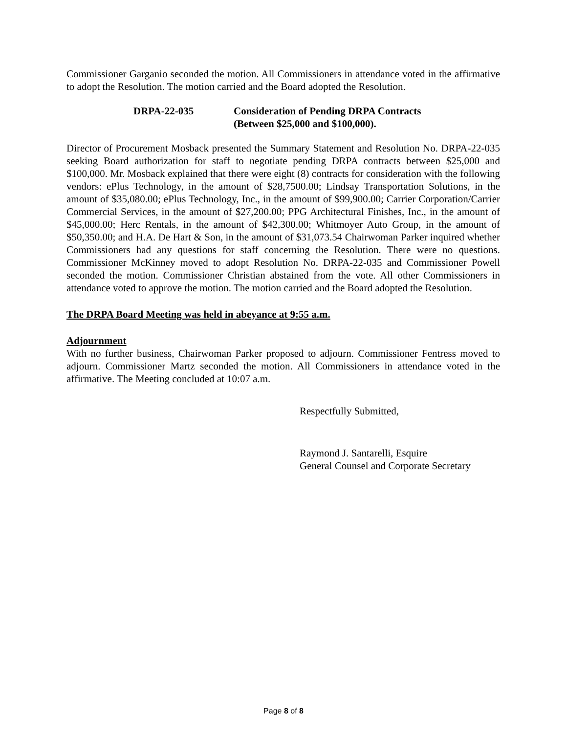Commissioner Garganio seconded the motion. All Commissioners in attendance voted in the affirmative to adopt the Resolution. The motion carried and the Board adopted the Resolution.
DRPA-22-035 Consideration of Pending DRPA Contracts
(Between $25,000 and $100,000).
Director of Procurement Mosback presented the Summary Statement and Resolution No. DRPA-22-035 seeking Board authorization for staff to negotiate pending DRPA contracts between $25,000 and $100,000. Mr. Mosback explained that there were eight (8) contracts for consideration with the following vendors: ePlus Technology, in the amount of $28,7500.00; Lindsay Transportation Solutions, in the amount of $35,080.00; ePlus Technology, Inc., in the amount of $99,900.00; Carrier Corporation/Carrier Commercial Services, in the amount of $27,200.00; PPG Architectural Finishes, Inc., in the amount of $45,000.00; Herc Rentals, in the amount of $42,300.00; Whitmoyer Auto Group, in the amount of $50,350.00; and H.A. De Hart & Son, in the amount of $31,073.54 Chairwoman Parker inquired whether Commissioners had any questions for staff concerning the Resolution. There were no questions. Commissioner McKinney moved to adopt Resolution No. DRPA-22-035 and Commissioner Powell seconded the motion. Commissioner Christian abstained from the vote. All other Commissioners in attendance voted to approve the motion. The motion carried and the Board adopted the Resolution.
The DRPA Board Meeting was held in abeyance at 9:55 a.m.
Adjournment
With no further business, Chairwoman Parker proposed to adjourn. Commissioner Fentress moved to adjourn. Commissioner Martz seconded the motion. All Commissioners in attendance voted in the affirmative. The Meeting concluded at 10:07 a.m.
Respectfully Submitted,
Raymond J. Santarelli, Esquire
General Counsel and Corporate Secretary
Page 8 of 8